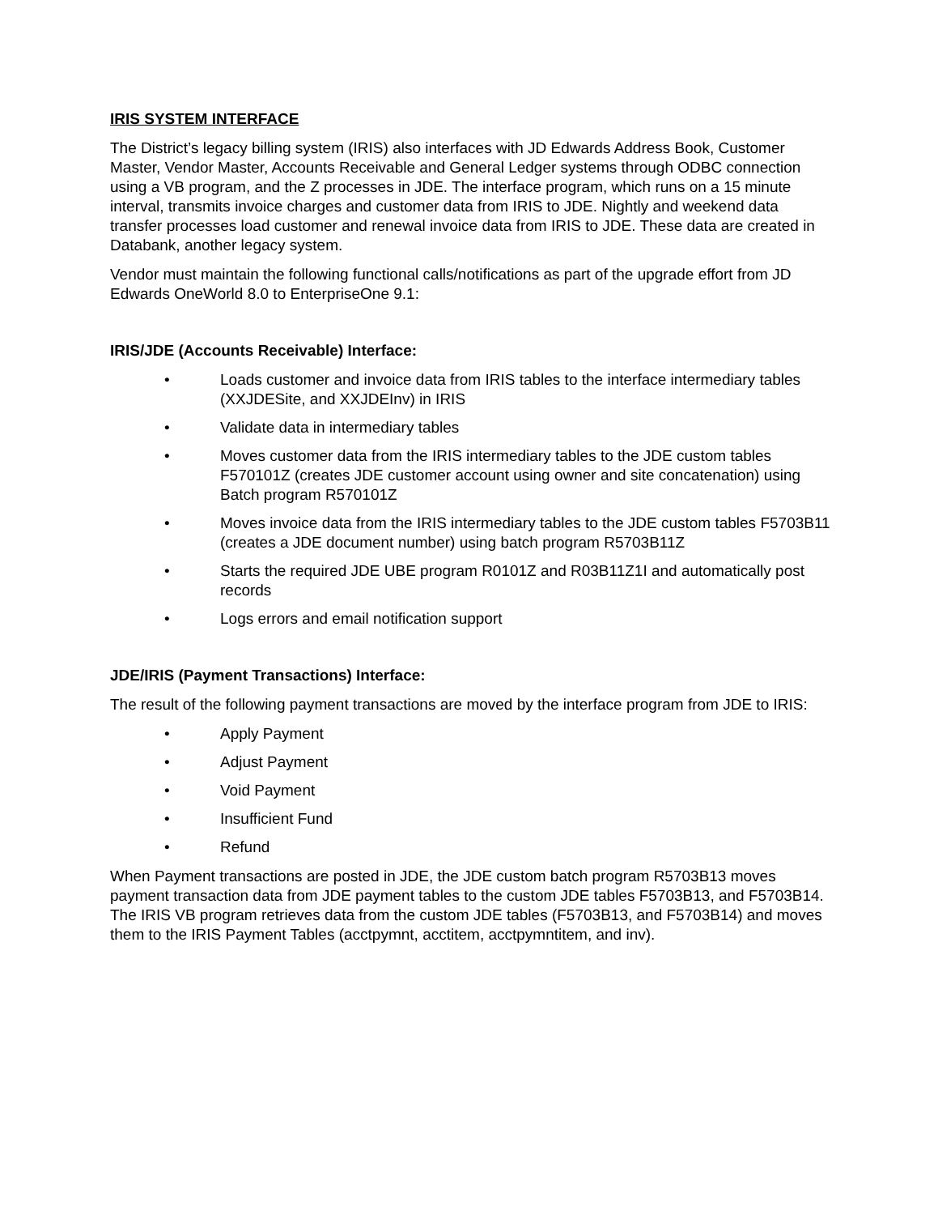IRIS SYSTEM INTERFACE
The District’s legacy billing system (IRIS) also interfaces with JD Edwards Address Book, Customer Master, Vendor Master, Accounts Receivable and General Ledger systems through ODBC connection using a VB program, and the Z processes in JDE. The interface program, which runs on a 15 minute interval, transmits invoice charges and customer data from IRIS to JDE. Nightly and weekend data transfer processes load customer and renewal invoice data from IRIS to JDE. These data are created in Databank, another legacy system.
Vendor must maintain the following functional calls/notifications as part of the upgrade effort from JD Edwards OneWorld 8.0 to EnterpriseOne 9.1:
IRIS/JDE (Accounts Receivable) Interface:
• Loads customer and invoice data from IRIS tables to the interface intermediary tables (XXJDESite, and XXJDEInv) in IRIS
• Validate data in intermediary tables
• Moves customer data from the IRIS intermediary tables to the JDE custom tables F570101Z (creates JDE customer account using owner and site concatenation) using Batch program R570101Z
• Moves invoice data from the IRIS intermediary tables to the JDE custom tables F5703B11 (creates a JDE document number) using batch program R5703B11Z
• Starts the required JDE UBE program R0101Z and R03B11Z1I and automatically post records
• Logs errors and email notification support
JDE/IRIS (Payment Transactions) Interface:
The result of the following payment transactions are moved by the interface program from JDE to IRIS:
• Apply Payment
• Adjust Payment
• Void Payment
• Insufficient Fund
• Refund
When Payment transactions are posted in JDE, the JDE custom batch program R5703B13 moves payment transaction data from JDE payment tables to the custom JDE tables F5703B13, and F5703B14. The IRIS VB program retrieves data from the custom JDE tables (F5703B13, and F5703B14) and moves them to the IRIS Payment Tables (acctpymnt, acctitem, acctpymntitem, and inv).